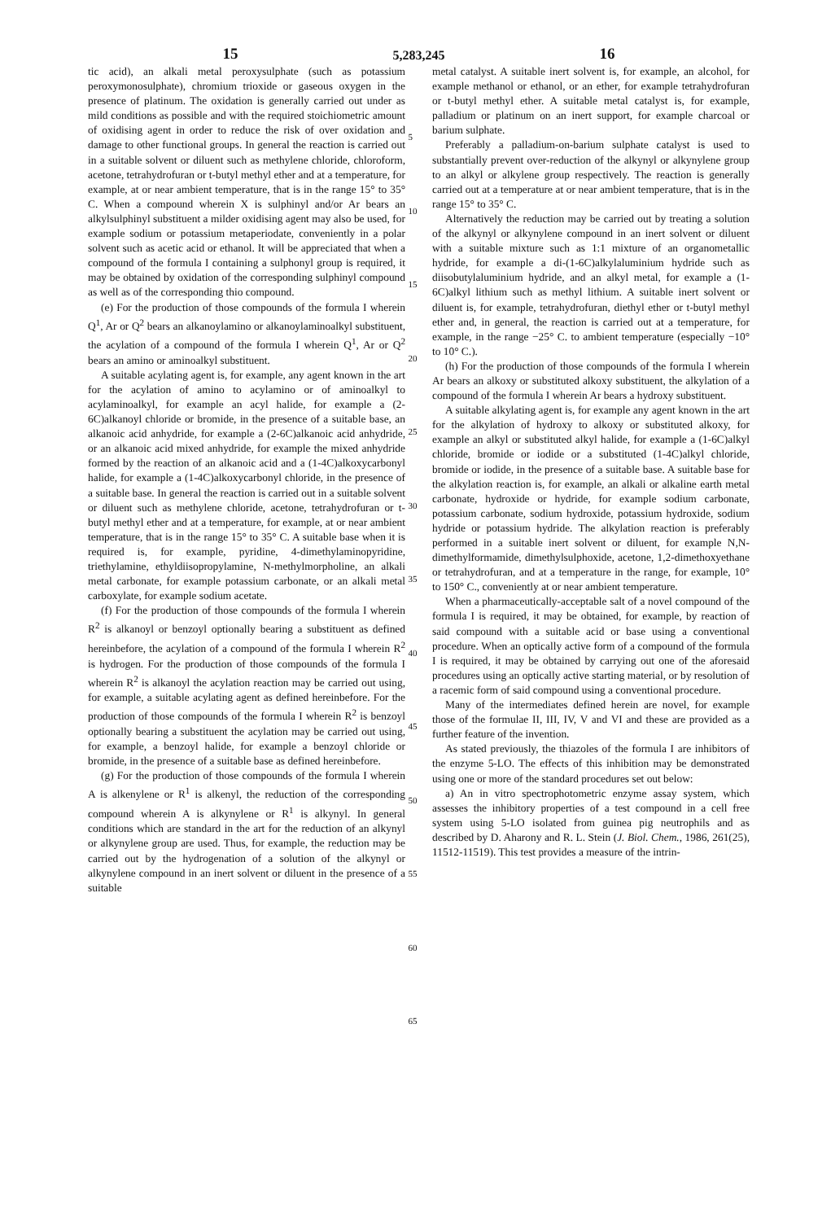15 5,283,245 16
tic acid), an alkali metal peroxysulphate (such as potassium peroxymonosulphate), chromium trioxide or gaseous oxygen in the presence of platinum. The oxidation is generally carried out under as mild conditions as possible and with the required stoichiometric amount of oxidising agent in order to reduce the risk of over oxidation and damage to other functional groups. In general the reaction is carried out in a suitable solvent or diluent such as methylene chloride, chloroform, acetone, tetrahydrofuran or t-butyl methyl ether and at a temperature, for example, at or near ambient temperature, that is in the range 15° to 35° C. When a compound wherein X is sulphinyl and/or Ar bears an alkylsulphinyl substituent a milder oxidising agent may also be used, for example sodium or potassium metaperiodate, conveniently in a polar solvent such as acetic acid or ethanol. It will be appreciated that when a compound of the formula I containing a sulphonyl group is required, it may be obtained by oxidation of the corresponding sulphinyl compound as well as of the corresponding thio compound.
(e) For the production of those compounds of the formula I wherein Q<sup>1</sup>, Ar or Q<sup>2</sup> bears an alkanoylamino or alkanoylaminoalkyl substituent, the acylation of a compound of the formula I wherein Q<sup>1</sup>, Ar or Q<sup>2</sup> bears an amino or aminoalkyl substituent.
A suitable acylating agent is, for example, any agent known in the art for the acylation of amino to acylamino or of aminoalkyl to acylaminoalkyl, for example an acyl halide, for example a (2-6C)alkanoyl chloride or bromide, in the presence of a suitable base, an alkanoic acid anhydride, for example a (2-6C)alkanoic acid anhydride, or an alkanoic acid mixed anhydride, for example the mixed anhydride formed by the reaction of an alkanoic acid and a (1-4C)alkoxycarbonyl halide, for example a (1-4C)alkoxycarbonyl chloride, in the presence of a suitable base. In general the reaction is carried out in a suitable solvent or diluent such as methylene chloride, acetone, tetrahydrofuran or t-butyl methyl ether and at a temperature, for example, at or near ambient temperature, that is in the range 15° to 35° C. A suitable base when it is required is, for example, pyridine, 4-dimethylaminopyridine, triethylamine, ethyldiisopropylamine, N-methylmorpholine, an alkali metal carbonate, for example potassium carbonate, or an alkali metal carboxylate, for example sodium acetate.
(f) For the production of those compounds of the formula I wherein R<sup>2</sup> is alkanoyl or benzoyl optionally bearing a substituent as defined hereinbefore, the acylation of a compound of the formula I wherein R<sup>2</sup> is hydrogen. For the production of those compounds of the formula I wherein R<sup>2</sup> is alkanoyl the acylation reaction may be carried out using, for example, a suitable acylating agent as defined hereinbefore. For the production of those compounds of the formula I wherein R<sup>2</sup> is benzoyl optionally bearing a substituent the acylation may be carried out using, for example, a benzoyl halide, for example a benzoyl chloride or bromide, in the presence of a suitable base as defined hereinbefore.
(g) For the production of those compounds of the formula I wherein A is alkenylene or R<sup>1</sup> is alkenyl, the reduction of the corresponding compound wherein A is alkynylene or R<sup>1</sup> is alkynyl. In general conditions which are standard in the art for the reduction of an alkynyl or alkynylene group are used. Thus, for example, the reduction may be carried out by the hydrogenation of a solution of the alkynyl or alkynylene compound in an inert solvent or diluent in the presence of a suitable
5
10
15
20
25
30
35
40
45
50
55
60
65
metal catalyst. A suitable inert solvent is, for example, an alcohol, for example methanol or ethanol, or an ether, for example tetrahydrofuran or t-butyl methyl ether. A suitable metal catalyst is, for example, palladium or platinum on an inert support, for example charcoal or barium sulphate.
Preferably a palladium-on-barium sulphate catalyst is used to substantially prevent over-reduction of the alkynyl or alkynylene group to an alkyl or alkylene group respectively. The reaction is generally carried out at a temperature at or near ambient temperature, that is in the range 15° to 35° C.
Alternatively the reduction may be carried out by treating a solution of the alkynyl or alkynylene compound in an inert solvent or diluent with a suitable mixture such as 1:1 mixture of an organometallic hydride, for example a di-(1-6C)alkylaluminium hydride such as diisobutylaluminium hydride, and an alkyl metal, for example a (1-6C)alkyl lithium such as methyl lithium. A suitable inert solvent or diluent is, for example, tetrahydrofuran, diethyl ether or t-butyl methyl ether and, in general, the reaction is carried out at a temperature, for example, in the range −25° C. to ambient temperature (especially −10° to 10° C.).
(h) For the production of those compounds of the formula I wherein Ar bears an alkoxy or substituted alkoxy substituent, the alkylation of a compound of the formula I wherein Ar bears a hydroxy substituent.
A suitable alkylating agent is, for example any agent known in the art for the alkylation of hydroxy to alkoxy or substituted alkoxy, for example an alkyl or substituted alkyl halide, for example a (1-6C)alkyl chloride, bromide or iodide or a substituted (1-4C)alkyl chloride, bromide or iodide, in the presence of a suitable base. A suitable base for the alkylation reaction is, for example, an alkali or alkaline earth metal carbonate, hydroxide or hydride, for example sodium carbonate, potassium carbonate, sodium hydroxide, potassium hydroxide, sodium hydride or potassium hydride. The alkylation reaction is preferably performed in a suitable inert solvent or diluent, for example N,N-dimethylformamide, dimethylsulphoxide, acetone, 1,2-dimethoxyethane or tetrahydrofuran, and at a temperature in the range, for example, 10° to 150° C., conveniently at or near ambient temperature.
When a pharmaceutically-acceptable salt of a novel compound of the formula I is required, it may be obtained, for example, by reaction of said compound with a suitable acid or base using a conventional procedure. When an optically active form of a compound of the formula I is required, it may be obtained by carrying out one of the aforesaid procedures using an optically active starting material, or by resolution of a racemic form of said compound using a conventional procedure.
Many of the intermediates defined herein are novel, for example those of the formulae II, III, IV, V and VI and these are provided as a further feature of the invention.
As stated previously, the thiazoles of the formula I are inhibitors of the enzyme 5-LO. The effects of this inhibition may be demonstrated using one or more of the standard procedures set out below:
a) An in vitro spectrophotometric enzyme assay system, which assesses the inhibitory properties of a test compound in a cell free system using 5-LO isolated from guinea pig neutrophils and as described by D. Aharony and R. L. Stein (J. Biol. Chem., 1986, 261(25), 11512-11519). This test provides a measure of the intrin-